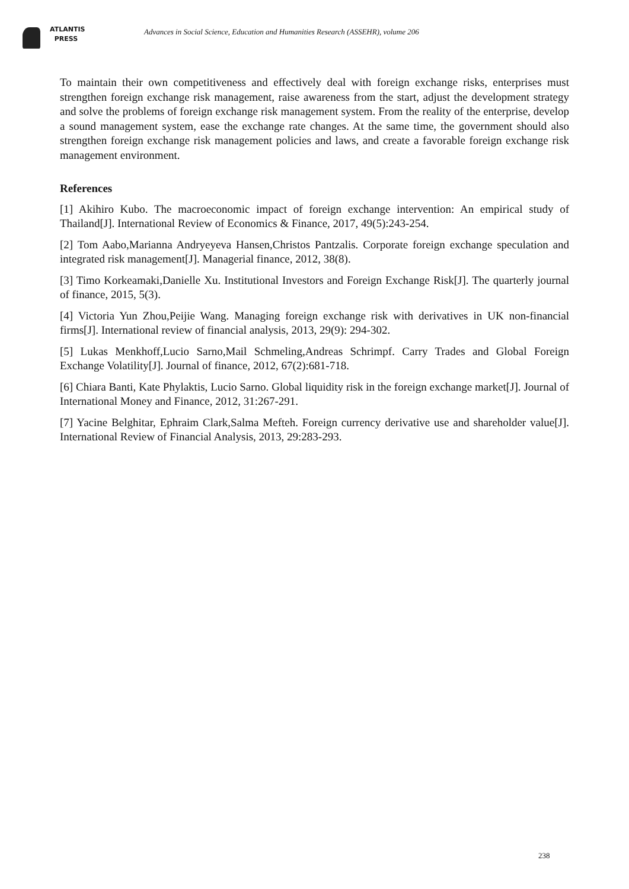ATLANTIS
PRESS
Advances in Social Science, Education and Humanities Research (ASSEHR), volume 206
To maintain their own competitiveness and effectively deal with foreign exchange risks, enterprises must strengthen foreign exchange risk management, raise awareness from the start, adjust the development strategy and solve the problems of foreign exchange risk management system. From the reality of the enterprise, develop a sound management system, ease the exchange rate changes. At the same time, the government should also strengthen foreign exchange risk management policies and laws, and create a favorable foreign exchange risk management environment.
References
[1] Akihiro Kubo. The macroeconomic impact of foreign exchange intervention: An empirical study of Thailand[J]. International Review of Economics & Finance, 2017, 49(5):243-254.
[2] Tom Aabo,Marianna Andryeyeva Hansen,Christos Pantzalis. Corporate foreign exchange speculation and integrated risk management[J]. Managerial finance, 2012, 38(8).
[3] Timo Korkeamaki,Danielle Xu. Institutional Investors and Foreign Exchange Risk[J]. The quarterly journal of finance, 2015, 5(3).
[4] Victoria Yun Zhou,Peijie Wang. Managing foreign exchange risk with derivatives in UK non-financial firms[J]. International review of financial analysis, 2013, 29(9): 294-302.
[5] Lukas Menkhoff,Lucio Sarno,Mail Schmeling,Andreas Schrimpf. Carry Trades and Global Foreign Exchange Volatility[J]. Journal of finance, 2012, 67(2):681-718.
[6] Chiara Banti, Kate Phylaktis, Lucio Sarno. Global liquidity risk in the foreign exchange market[J]. Journal of International Money and Finance, 2012, 31:267-291.
[7] Yacine Belghitar, Ephraim Clark,Salma Mefteh. Foreign currency derivative use and shareholder value[J]. International Review of Financial Analysis, 2013, 29:283-293.
238